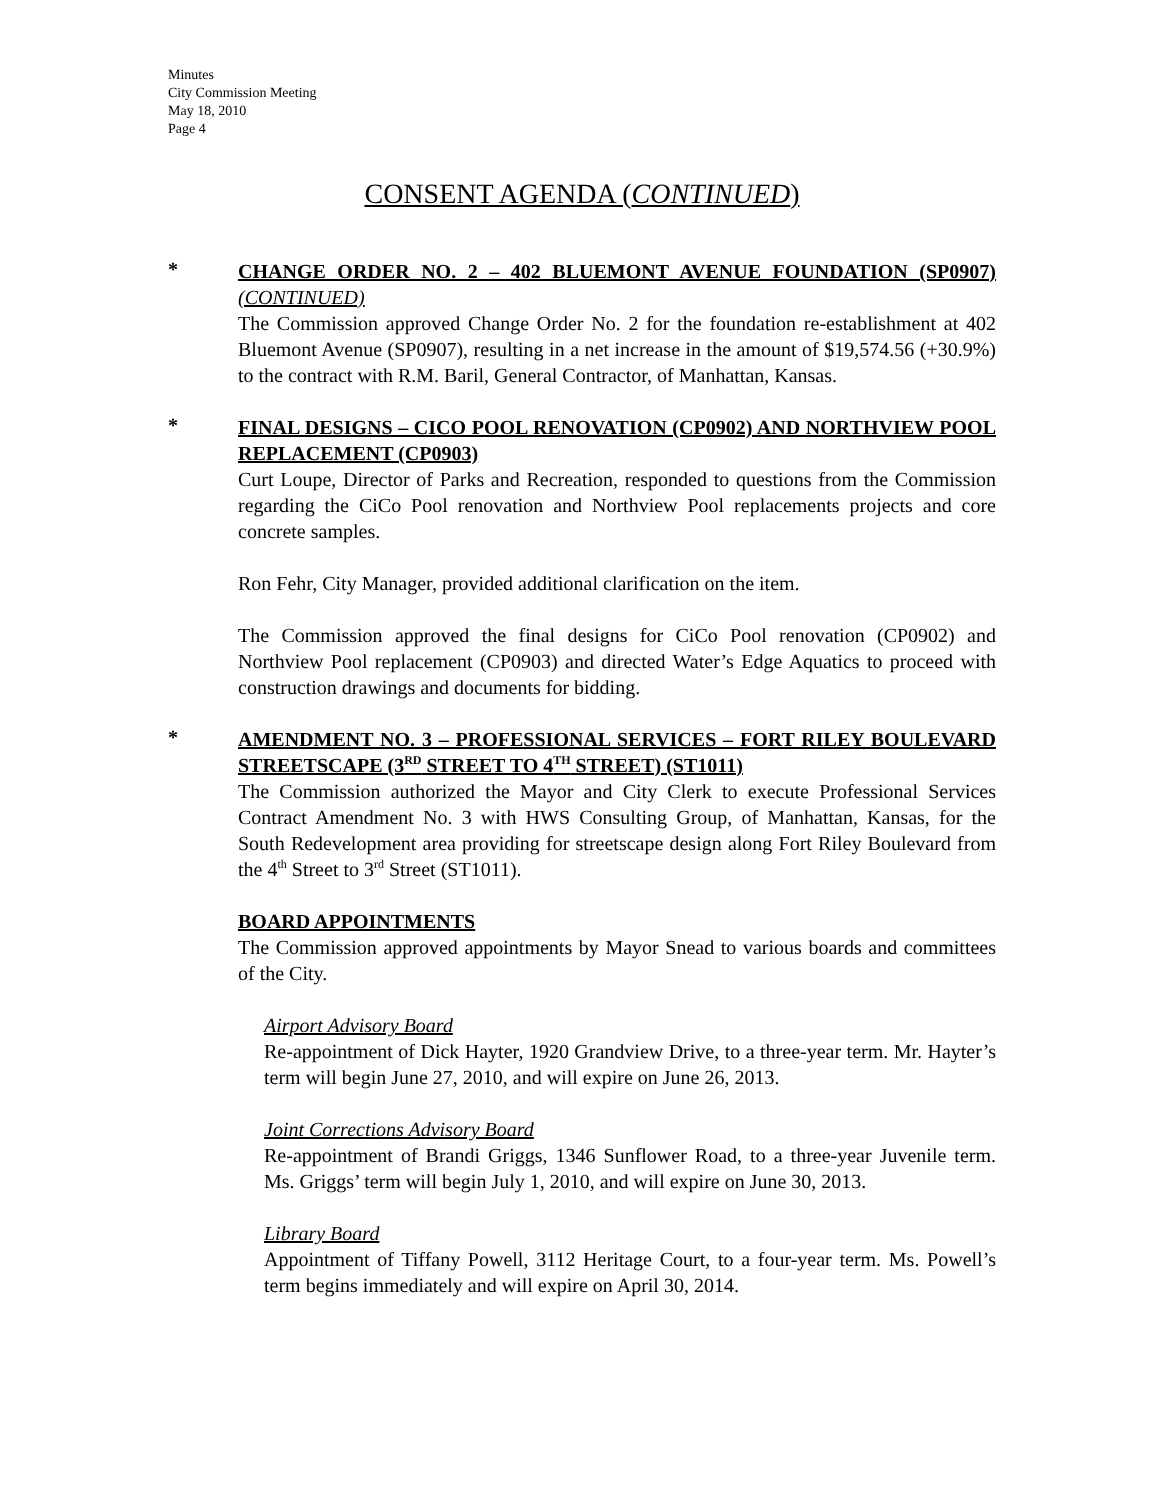Minutes
City Commission Meeting
May 18, 2010
Page 4
CONSENT AGENDA (CONTINUED)
*
CHANGE ORDER NO. 2 – 402 BLUEMONT AVENUE FOUNDATION (SP0907) (CONTINUED)
The Commission approved Change Order No. 2 for the foundation re-establishment at 402 Bluemont Avenue (SP0907), resulting in a net increase in the amount of $19,574.56 (+30.9%) to the contract with R.M. Baril, General Contractor, of Manhattan, Kansas.
*
FINAL DESIGNS – CICO POOL RENOVATION (CP0902) AND NORTHVIEW POOL REPLACEMENT (CP0903)
Curt Loupe, Director of Parks and Recreation, responded to questions from the Commission regarding the CiCo Pool renovation and Northview Pool replacements projects and core concrete samples.
Ron Fehr, City Manager, provided additional clarification on the item.
The Commission approved the final designs for CiCo Pool renovation (CP0902) and Northview Pool replacement (CP0903) and directed Water’s Edge Aquatics to proceed with construction drawings and documents for bidding.
*
AMENDMENT NO. 3 – PROFESSIONAL SERVICES – FORT RILEY BOULEVARD STREETSCAPE (3<sup>RD</sup> STREET TO 4<sup>TH</sup> STREET) (ST1011)
The Commission authorized the Mayor and City Clerk to execute Professional Services Contract Amendment No. 3 with HWS Consulting Group, of Manhattan, Kansas, for the South Redevelopment area providing for streetscape design along Fort Riley Boulevard from the 4<sup>th</sup> Street to 3<sup>rd</sup> Street (ST1011).
BOARD APPOINTMENTS
The Commission approved appointments by Mayor Snead to various boards and committees of the City.
Airport Advisory Board
Re-appointment of Dick Hayter, 1920 Grandview Drive, to a three-year term. Mr. Hayter’s term will begin June 27, 2010, and will expire on June 26, 2013.
Joint Corrections Advisory Board
Re-appointment of Brandi Griggs, 1346 Sunflower Road, to a three-year Juvenile term. Ms. Griggs’ term will begin July 1, 2010, and will expire on June 30, 2013.
Library Board
Appointment of Tiffany Powell, 3112 Heritage Court, to a four-year term. Ms. Powell’s term begins immediately and will expire on April 30, 2014.